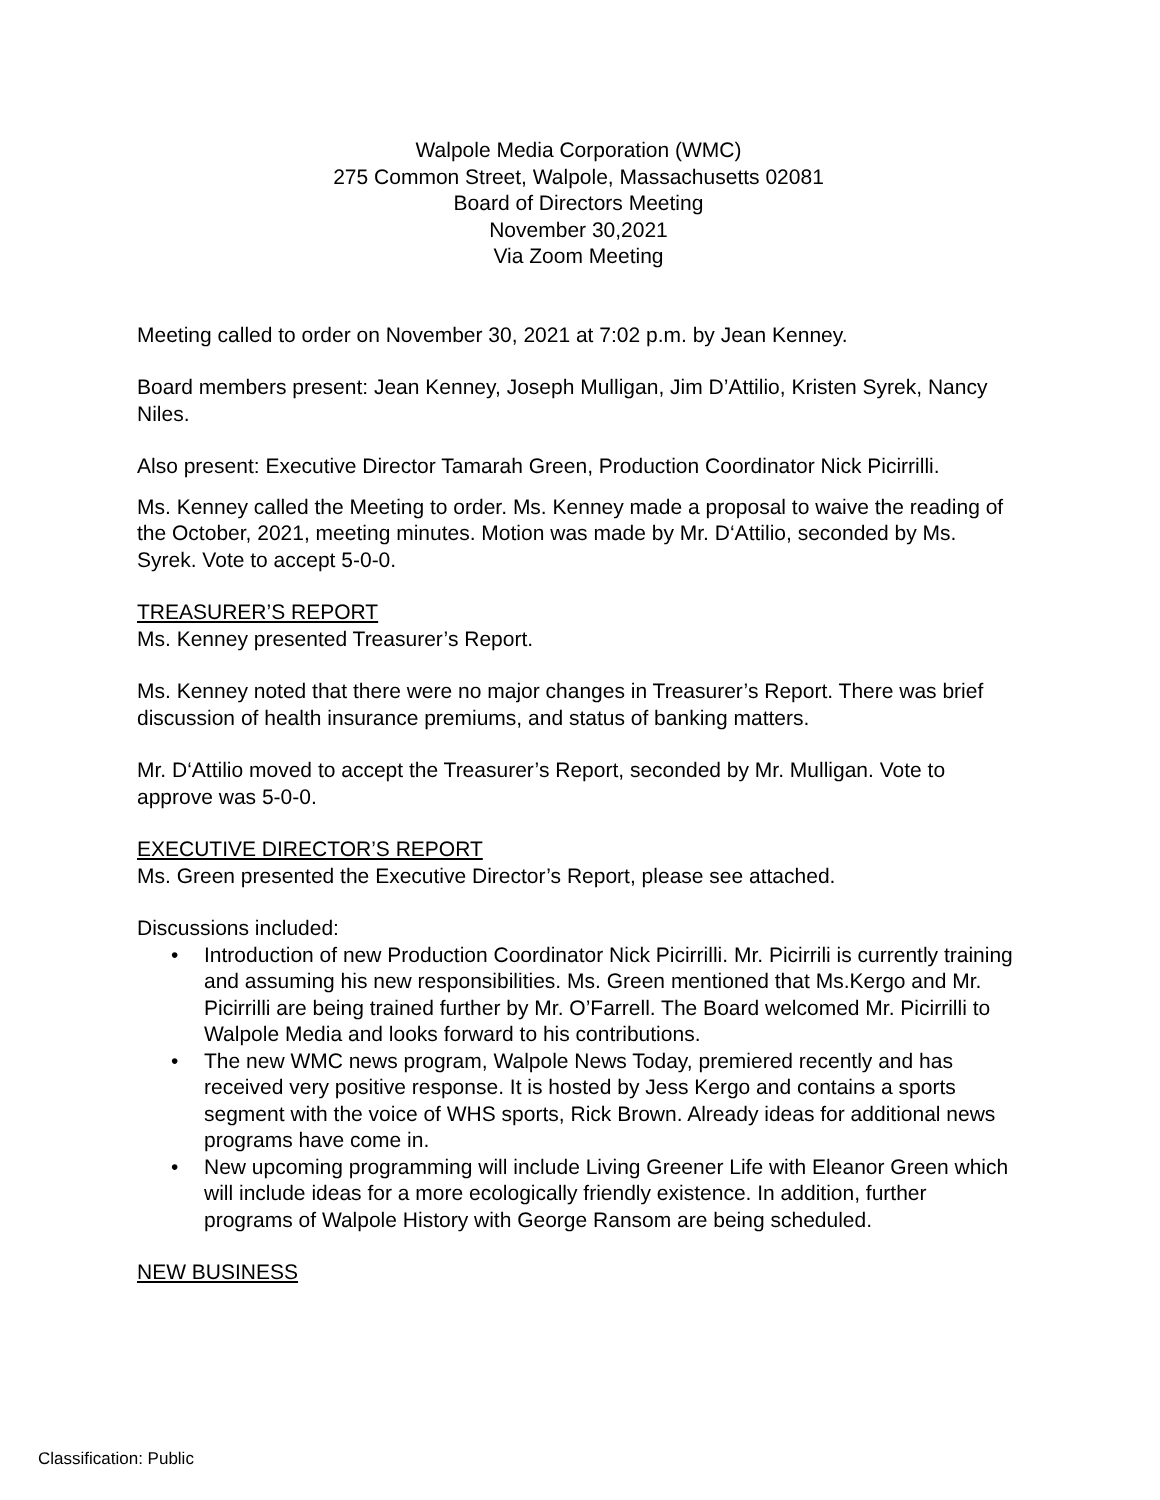Walpole Media Corporation (WMC)
275 Common Street, Walpole, Massachusetts 02081
Board of Directors Meeting
November 30,2021
Via Zoom Meeting
Meeting called to order on November 30, 2021 at 7:02 p.m. by Jean Kenney.
Board members present: Jean Kenney, Joseph Mulligan, Jim D’Attilio, Kristen Syrek, Nancy Niles.
Also present: Executive Director Tamarah Green, Production Coordinator Nick Picirrilli.
Ms. Kenney called the Meeting to order. Ms. Kenney made a proposal to waive the reading of the October, 2021, meeting minutes. Motion was made by Mr. D‘Attilio, seconded by Ms. Syrek. Vote to accept 5-0-0.
TREASURER’S REPORT
Ms. Kenney presented Treasurer’s Report.
Ms. Kenney noted that there were no major changes in Treasurer’s Report. There was brief discussion of health insurance premiums, and status of banking matters.
Mr. D‘Attilio moved to accept the Treasurer’s Report, seconded by Mr. Mulligan. Vote to approve was 5-0-0.
EXECUTIVE DIRECTOR’S REPORT
Ms. Green presented the Executive Director’s Report, please see attached.
Discussions included:
• Introduction of new Production Coordinator Nick Picirrilli. Mr. Picirrili is currently training and assuming his new responsibilities. Ms. Green mentioned that Ms.Kergo and Mr. Picirrilli are being trained further by Mr. O’Farrell. The Board welcomed Mr. Picirrilli to Walpole Media and looks forward to his contributions.
• The new WMC news program, Walpole News Today, premiered recently and has received very positive response. It is hosted by Jess Kergo and contains a sports segment with the voice of WHS sports, Rick Brown. Already ideas for additional news programs have come in.
• New upcoming programming will include Living Greener Life with Eleanor Green which will include ideas for a more ecologically friendly existence. In addition, further programs of Walpole History with George Ransom are being scheduled.
NEW BUSINESS
Classification: Public